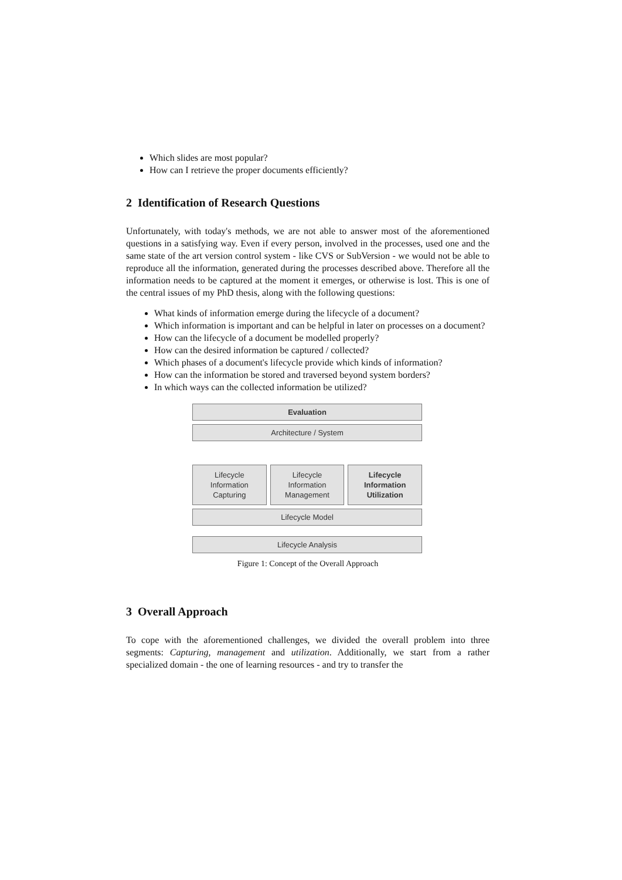Which slides are most popular?
How can I retrieve the proper documents efficiently?
2 Identification of Research Questions
Unfortunately, with today's methods, we are not able to answer most of the aforementioned questions in a satisfying way. Even if every person, involved in the processes, used one and the same state of the art version control system - like CVS or SubVersion - we would not be able to reproduce all the information, generated during the processes described above. Therefore all the information needs to be captured at the moment it emerges, or otherwise is lost. This is one of the central issues of my PhD thesis, along with the following questions:
What kinds of information emerge during the lifecycle of a document?
Which information is important and can be helpful in later on processes on a document?
How can the lifecycle of a document be modelled properly?
How can the desired information be captured / collected?
Which phases of a document's lifecycle provide which kinds of information?
How can the information be stored and traversed beyond system borders?
In which ways can the collected information be utilized?
Evaluation
Architecture / System
Lifecycle
Information
Capturing
Lifecycle
Information
Management
Lifecycle
Information
Utilization
Lifecycle Model
Lifecycle Analysis
Figure 1: Concept of the Overall Approach
3 Overall Approach
To cope with the aforementioned challenges, we divided the overall problem into three segments: Capturing, management and utilization. Additionally, we start from a rather specialized domain - the one of learning resources - and try to transfer the